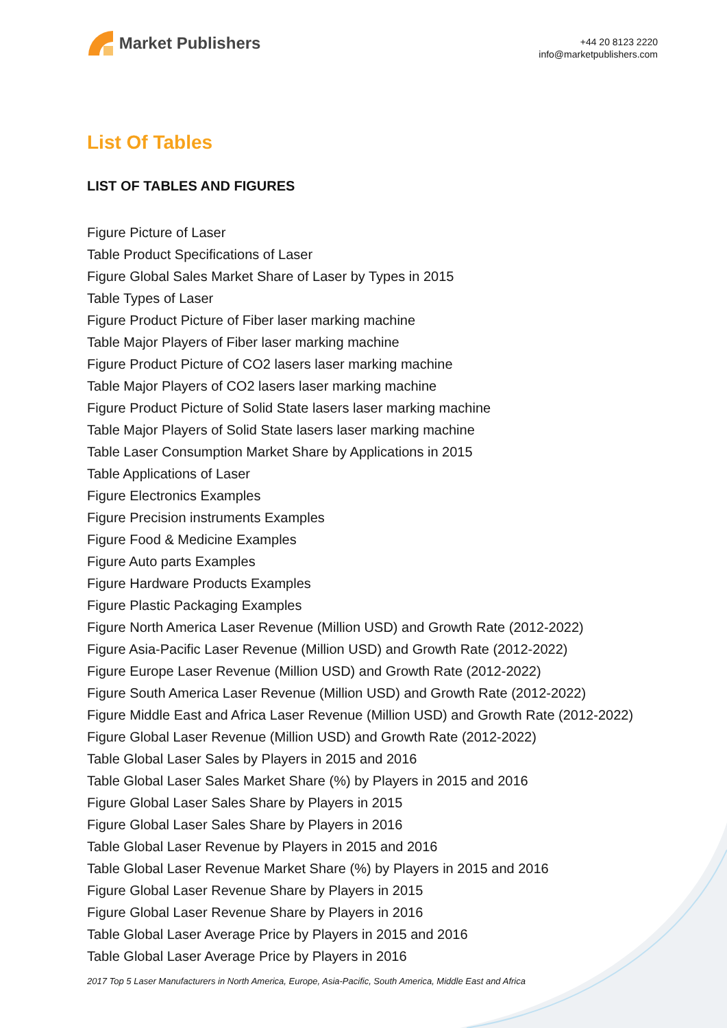Market Publishers
+44 20 8123 2220
info@marketpublishers.com
List Of Tables
LIST OF TABLES AND FIGURES
Figure Picture of Laser
Table Product Specifications of Laser
Figure Global Sales Market Share of Laser by Types in 2015
Table Types of Laser
Figure Product Picture of Fiber laser marking machine
Table Major Players of Fiber laser marking machine
Figure Product Picture of CO2 lasers laser marking machine
Table Major Players of CO2 lasers laser marking machine
Figure Product Picture of Solid State lasers laser marking machine
Table Major Players of Solid State lasers laser marking machine
Table Laser Consumption Market Share by Applications in 2015
Table Applications of Laser
Figure Electronics Examples
Figure Precision instruments Examples
Figure Food & Medicine Examples
Figure Auto parts Examples
Figure Hardware Products Examples
Figure Plastic Packaging Examples
Figure North America Laser Revenue (Million USD) and Growth Rate (2012-2022)
Figure Asia-Pacific Laser Revenue (Million USD) and Growth Rate (2012-2022)
Figure Europe Laser Revenue (Million USD) and Growth Rate (2012-2022)
Figure South America Laser Revenue (Million USD) and Growth Rate (2012-2022)
Figure Middle East and Africa Laser Revenue (Million USD) and Growth Rate (2012-2022)
Figure Global Laser Revenue (Million USD) and Growth Rate (2012-2022)
Table Global Laser Sales by Players in 2015 and 2016
Table Global Laser Sales Market Share (%) by Players in 2015 and 2016
Figure Global Laser Sales Share by Players in 2015
Figure Global Laser Sales Share by Players in 2016
Table Global Laser Revenue by Players in 2015 and 2016
Table Global Laser Revenue Market Share (%) by Players in 2015 and 2016
Figure Global Laser Revenue Share by Players in 2015
Figure Global Laser Revenue Share by Players in 2016
Table Global Laser Average Price by Players in 2015 and 2016
Table Global Laser Average Price by Players in 2016
2017 Top 5 Laser Manufacturers in North America, Europe, Asia-Pacific, South America, Middle East and Africa